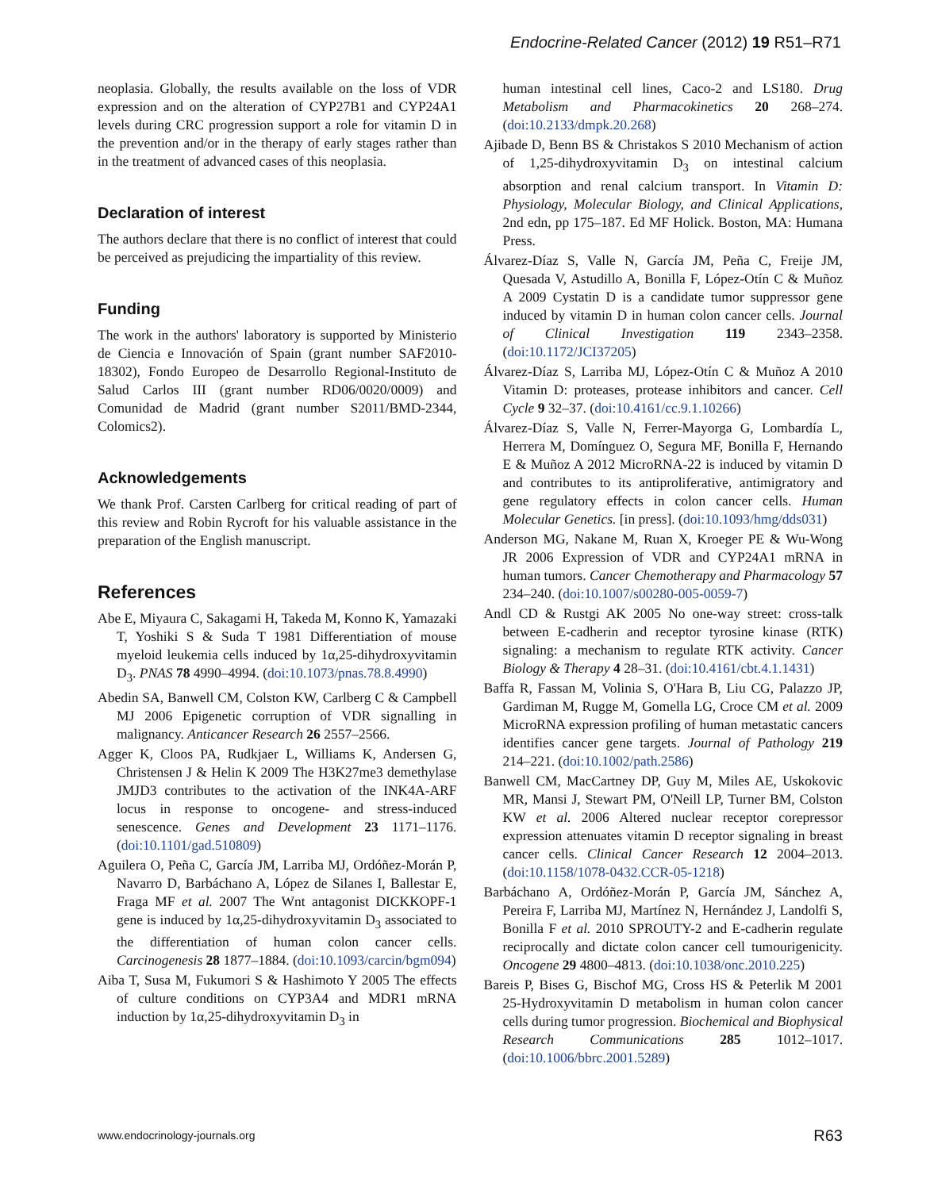Endocrine-Related Cancer (2012) 19 R51–R71
neoplasia. Globally, the results available on the loss of VDR expression and on the alteration of CYP27B1 and CYP24A1 levels during CRC progression support a role for vitamin D in the prevention and/or in the therapy of early stages rather than in the treatment of advanced cases of this neoplasia.
Declaration of interest
The authors declare that there is no conflict of interest that could be perceived as prejudicing the impartiality of this review.
Funding
The work in the authors' laboratory is supported by Ministerio de Ciencia e Innovación of Spain (grant number SAF2010-18302), Fondo Europeo de Desarrollo Regional-Instituto de Salud Carlos III (grant number RD06/0020/0009) and Comunidad de Madrid (grant number S2011/BMD-2344, Colomics2).
Acknowledgements
We thank Prof. Carsten Carlberg for critical reading of part of this review and Robin Rycroft for his valuable assistance in the preparation of the English manuscript.
References
Abe E, Miyaura C, Sakagami H, Takeda M, Konno K, Yamazaki T, Yoshiki S & Suda T 1981 Differentiation of mouse myeloid leukemia cells induced by 1α,25-dihydroxyvitamin D<sub>3</sub>. PNAS 78 4990–4994. (doi:10.1073/pnas.78.8.4990)
Abedin SA, Banwell CM, Colston KW, Carlberg C & Campbell MJ 2006 Epigenetic corruption of VDR signalling in malignancy. Anticancer Research 26 2557–2566.
Agger K, Cloos PA, Rudkjaer L, Williams K, Andersen G, Christensen J & Helin K 2009 The H3K27me3 demethylase JMJD3 contributes to the activation of the INK4A-ARF locus in response to oncogene- and stress-induced senescence. Genes and Development 23 1171–1176. (doi:10.1101/gad.510809)
Aguilera O, Peña C, García JM, Larriba MJ, Ordóñez-Morán P, Navarro D, Barbáchano A, López de Silanes I, Ballestar E, Fraga MF et al. 2007 The Wnt antagonist DICKKOPF-1 gene is induced by 1α,25-dihydroxyvitamin D<sub>3</sub> associated to the differentiation of human colon cancer cells. Carcinogenesis 28 1877–1884. (doi:10.1093/carcin/bgm094)
Aiba T, Susa M, Fukumori S & Hashimoto Y 2005 The effects of culture conditions on CYP3A4 and MDR1 mRNA induction by 1α,25-dihydroxyvitamin D<sub>3</sub> in
human intestinal cell lines, Caco-2 and LS180. Drug Metabolism and Pharmacokinetics 20 268–274. (doi:10.2133/dmpk.20.268)
Ajibade D, Benn BS & Christakos S 2010 Mechanism of action of 1,25-dihydroxyvitamin D<sub>3</sub> on intestinal calcium absorption and renal calcium transport. In Vitamin D: Physiology, Molecular Biology, and Clinical Applications, 2nd edn, pp 175–187. Ed MF Holick. Boston, MA: Humana Press.
Álvarez-Díaz S, Valle N, García JM, Peña C, Freije JM, Quesada V, Astudillo A, Bonilla F, López-Otín C & Muñoz A 2009 Cystatin D is a candidate tumor suppressor gene induced by vitamin D in human colon cancer cells. Journal of Clinical Investigation 119 2343–2358. (doi:10.1172/JCI37205)
Álvarez-Díaz S, Larriba MJ, López-Otín C & Muñoz A 2010 Vitamin D: proteases, protease inhibitors and cancer. Cell Cycle 9 32–37. (doi:10.4161/cc.9.1.10266)
Álvarez-Díaz S, Valle N, Ferrer-Mayorga G, Lombardía L, Herrera M, Domínguez O, Segura MF, Bonilla F, Hernando E & Muñoz A 2012 MicroRNA-22 is induced by vitamin D and contributes to its antiproliferative, antimigratory and gene regulatory effects in colon cancer cells. Human Molecular Genetics. [in press]. (doi:10.1093/hmg/dds031)
Anderson MG, Nakane M, Ruan X, Kroeger PE & Wu-Wong JR 2006 Expression of VDR and CYP24A1 mRNA in human tumors. Cancer Chemotherapy and Pharmacology 57 234–240. (doi:10.1007/s00280-005-0059-7)
Andl CD & Rustgi AK 2005 No one-way street: cross-talk between E-cadherin and receptor tyrosine kinase (RTK) signaling: a mechanism to regulate RTK activity. Cancer Biology & Therapy 4 28–31. (doi:10.4161/cbt.4.1.1431)
Baffa R, Fassan M, Volinia S, O'Hara B, Liu CG, Palazzo JP, Gardiman M, Rugge M, Gomella LG, Croce CM et al. 2009 MicroRNA expression profiling of human metastatic cancers identifies cancer gene targets. Journal of Pathology 219 214–221. (doi:10.1002/path.2586)
Banwell CM, MacCartney DP, Guy M, Miles AE, Uskokovic MR, Mansi J, Stewart PM, O'Neill LP, Turner BM, Colston KW et al. 2006 Altered nuclear receptor corepressor expression attenuates vitamin D receptor signaling in breast cancer cells. Clinical Cancer Research 12 2004–2013. (doi:10.1158/1078-0432.CCR-05-1218)
Barbáchano A, Ordóñez-Morán P, García JM, Sánchez A, Pereira F, Larriba MJ, Martínez N, Hernández J, Landolfi S, Bonilla F et al. 2010 SPROUTY-2 and E-cadherin regulate reciprocally and dictate colon cancer cell tumourigenicity. Oncogene 29 4800–4813. (doi:10.1038/onc.2010.225)
Bareis P, Bises G, Bischof MG, Cross HS & Peterlik M 2001 25-Hydroxyvitamin D metabolism in human colon cancer cells during tumor progression. Biochemical and Biophysical Research Communications 285 1012–1017. (doi:10.1006/bbrc.2001.5289)
www.endocrinology-journals.org R63